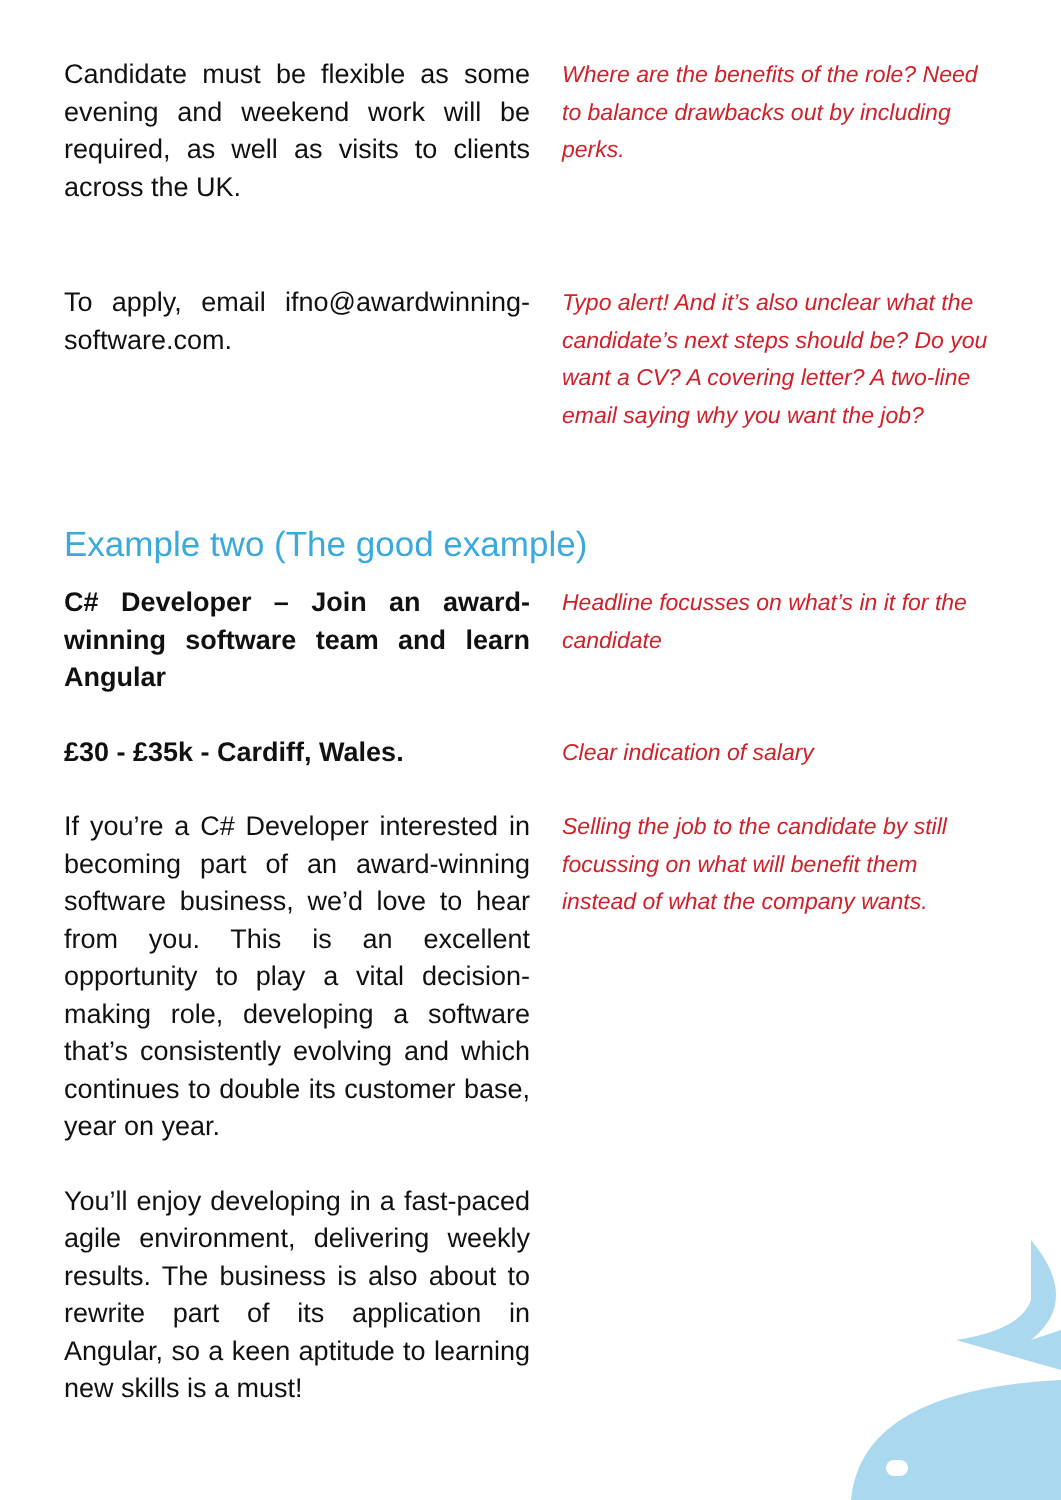Candidate must be flexible as some evening and weekend work will be required, as well as visits to clients across the UK.
Where are the benefits of the role? Need to balance drawbacks out by including perks.
To apply, email ifno@awardwinning-software.com.
Typo alert! And it’s also unclear what the candidate’s next steps should be? Do you want a CV? A covering letter? A two-line email saying why you want the job?
Example two (The good example)
C# Developer – Join an award-winning software team and learn Angular
Headline focusses on what’s in it for the candidate
£30 - £35k - Cardiff, Wales.
Clear indication of salary
If you’re a C# Developer interested in becoming part of an award-winning software business, we’d love to hear from you. This is an excellent opportunity to play a vital decision-making role, developing a software that’s consistently evolving and which continues to double its customer base, year on year.
Selling the job to the candidate by still focussing on what will benefit them instead of what the company wants.
You’ll enjoy developing in a fast-paced agile environment, delivering weekly results. The business is also about to rewrite part of its application in Angular, so a keen aptitude to learning new skills is a must!